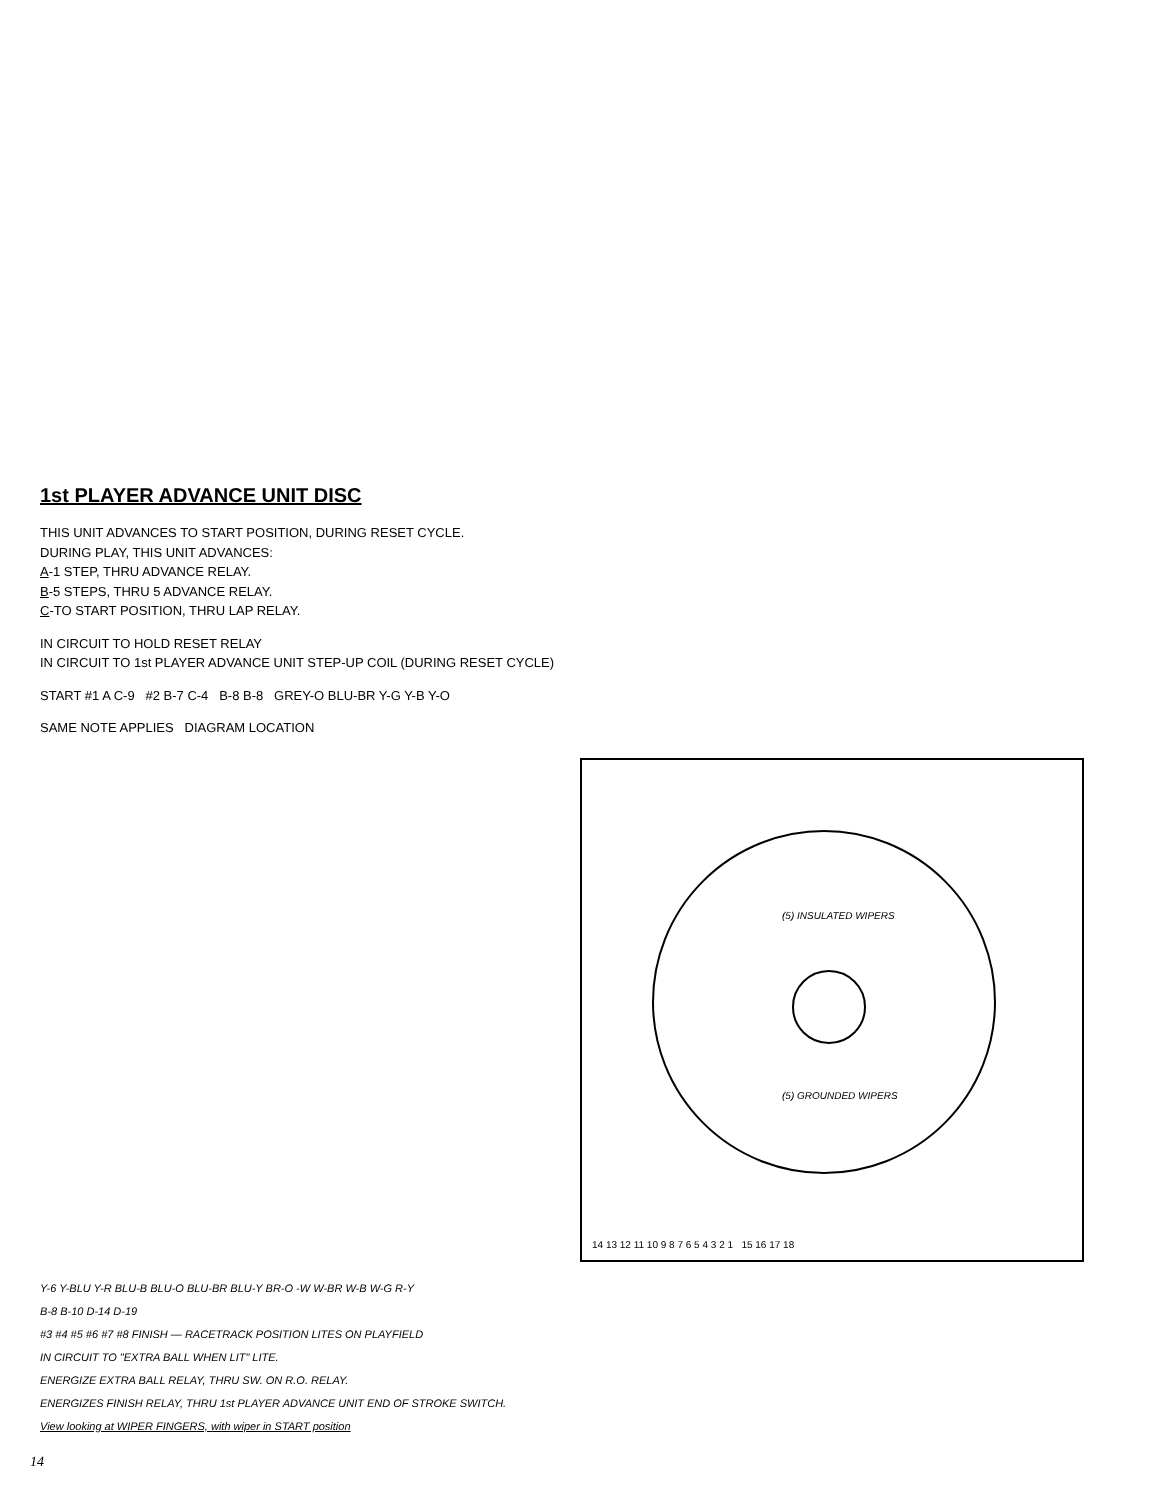1st PLAYER ADVANCE UNIT DISC
THIS UNIT ADVANCES TO START POSITION, DURING RESET CYCLE.
DURING PLAY, THIS UNIT ADVANCES:
A-1 STEP, THRU ADVANCE RELAY.
B-5 STEPS, THRU 5 ADVANCE RELAY.
C-TO START POSITION, THRU LAP RELAY.
IN CIRCUIT TO HOLD RESET RELAY
IN CIRCUIT TO 1st PLAYER ADVANCE UNIT STEP-UP COIL (DURING RESET CYCLE)
START #1 A C-9 #2 B-7 C-4 B-8 B-8 GREY-O BLU-BR Y-G Y-B Y-O
SAME NOTE APPLIES DIAGRAM LOCATION
(5) INSULATED WIPERS
(5) GROUNDED WIPERS
14 13 12 11 10 9 8 7 6 5 4 3 2 1 15 16 17 18
Y-6 Y-BLU Y-R BLU-B BLU-O BLU-BR BLU-Y BR-O -W W-BR W-B W-G R-Y
B-8 B-10 D-14 D-19
#3 #4 #5 #6 #7 #8 FINISH — RACETRACK POSITION LITES ON PLAYFIELD
IN CIRCUIT TO "EXTRA BALL WHEN LIT" LITE.
ENERGIZE EXTRA BALL RELAY, THRU SW. ON R.O. RELAY.
ENERGIZES FINISH RELAY, THRU 1st PLAYER ADVANCE UNIT END OF STROKE SWITCH.
View looking at WIPER FINGERS, with wiper in START position
14